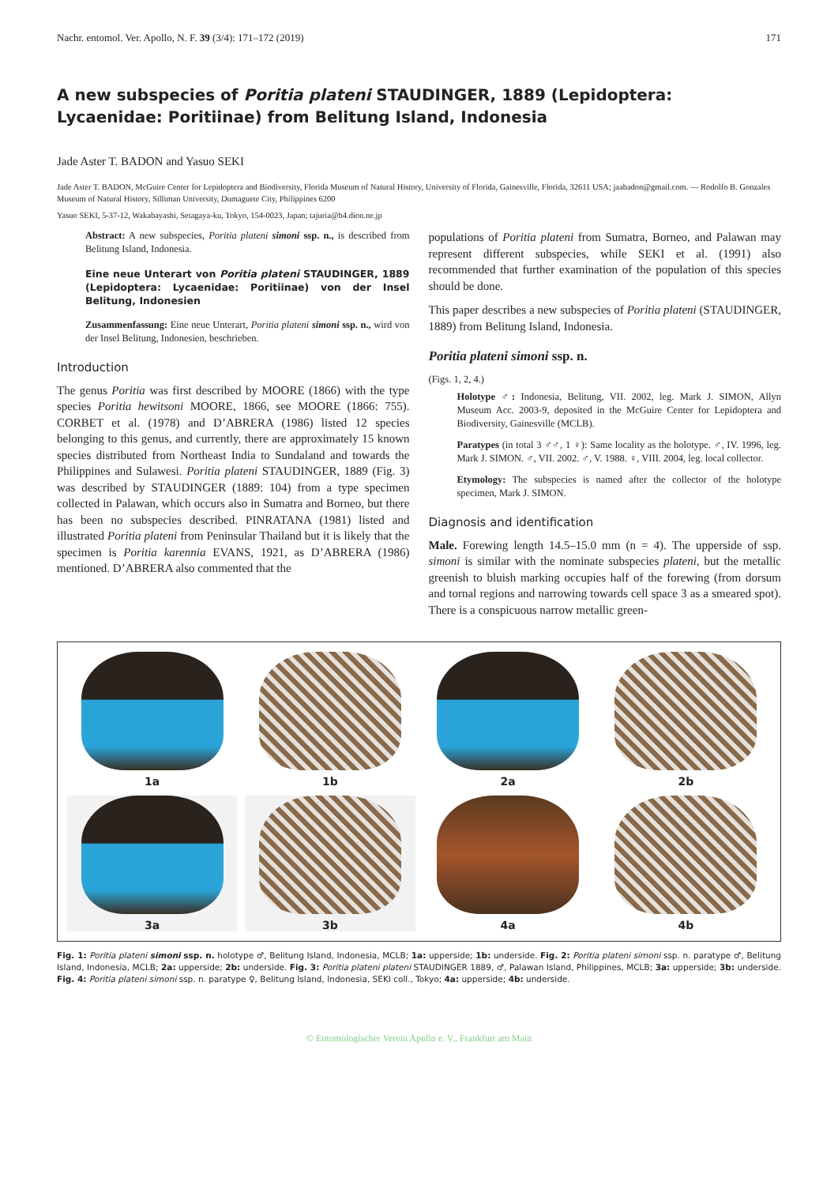Nachr. entomol. Ver. Apollo, N. F. 39 (3/4): 171–172 (2019) 171
A new subspecies of Poritia plateni STAUDINGER, 1889 (Lepidoptera: Lycaenidae: Poritiinae) from Belitung Island, Indonesia
Jade Aster T. BADON and Yasuo SEKI
Jade Aster T. BADON, McGuire Center for Lepidoptera and Biodiversity, Florida Museum of Natural History, University of Florida, Gainesville, Florida, 32611 USA; jaabadon@gmail.com. — Rodolfo B. Gonzales Museum of Natural History, Silliman University, Dumaguete City, Philippines 6200
Yasuo SEKI, 5-37-12, Wakabayashi, Setagaya-ku, Tokyo, 154-0023, Japan; tajuria@h4.dion.ne.jp
Abstract: A new subspecies, Poritia plateni simoni ssp. n., is described from Belitung Island, Indonesia.
Eine neue Unterart von Poritia plateni STAUDINGER, 1889 (Lepidoptera: Lycaenidae: Poritiinae) von der Insel Belitung, Indonesien
Zusammenfassung: Eine neue Unterart, Poritia plateni simoni ssp. n., wird von der Insel Belitung, Indonesien, beschrieben.
Introduction
The genus Poritia was first described by MOORE (1866) with the type species Poritia hewitsoni MOORE, 1866, see MOORE (1866: 755). CORBET et al. (1978) and D’ABRERA (1986) listed 12 species belonging to this genus, and currently, there are approximately 15 known species distributed from Northeast India to Sundaland and towards the Philippines and Sulawesi. Poritia plateni STAUDINGER, 1889 (Fig. 3) was described by STAUDINGER (1889: 104) from a type specimen collected in Palawan, which occurs also in Sumatra and Borneo, but there has been no subspecies described. PINRATANA (1981) listed and illustrated Poritia plateni from Peninsular Thailand but it is likely that the specimen is Poritia karennia EVANS, 1921, as D’ABRERA (1986) mentioned. D’ABRERA also commented that the
populations of Poritia plateni from Sumatra, Borneo, and Palawan may represent different subspecies, while SEKI et al. (1991) also recommended that further examination of the population of this species should be done.
This paper describes a new subspecies of Poritia plateni (STAUDINGER, 1889) from Belitung Island, Indonesia.
Poritia plateni simoni ssp. n.
(Figs. 1, 2, 4.)
Holotype ♂: Indonesia, Belitung, VII. 2002, leg. Mark J. SIMON, Allyn Museum Acc. 2003-9, deposited in the McGuire Center for Lepidoptera and Biodiversity, Gainesville (MCLB).
Paratypes (in total 3 ♂♂, 1 ♀): Same locality as the holotype. ♂, IV. 1996, leg. Mark J. SIMON. ♂, VII. 2002. ♂, V. 1988. ♀, VIII. 2004, leg. local collector.
Etymology: The subspecies is named after the collector of the holotype specimen, Mark J. SIMON.
Diagnosis and identification
Male. Forewing length 14.5–15.0 mm (n = 4). The upperside of ssp. simoni is similar with the nominate subspecies plateni, but the metallic greenish to bluish marking occupies half of the forewing (from dorsum and tornal regions and narrowing towards cell space 3 as a smeared spot). There is a conspicuous narrow metallic green-
1a
1b
2a
2b
3a
3b
4a
4b
Fig. 1: Poritia plateni simoni ssp. n. holotype ♂, Belitung Island, Indonesia, MCLB; 1a: upperside; 1b: underside. Fig. 2: Poritia plateni simoni ssp. n. paratype ♂, Belitung Island, Indonesia, MCLB; 2a: upperside; 2b: underside. Fig. 3: Poritia plateni plateni STAUDINGER 1889, ♂, Palawan Island, Philippines, MCLB; 3a: upperside; 3b: underside. Fig. 4: Poritia plateni simoni ssp. n. paratype ♀, Belitung Island, Indonesia, SEKI coll., Tokyo; 4a: upperside; 4b: underside.
© Entomologischer Verein Apollo e. V., Frankfurt am Main